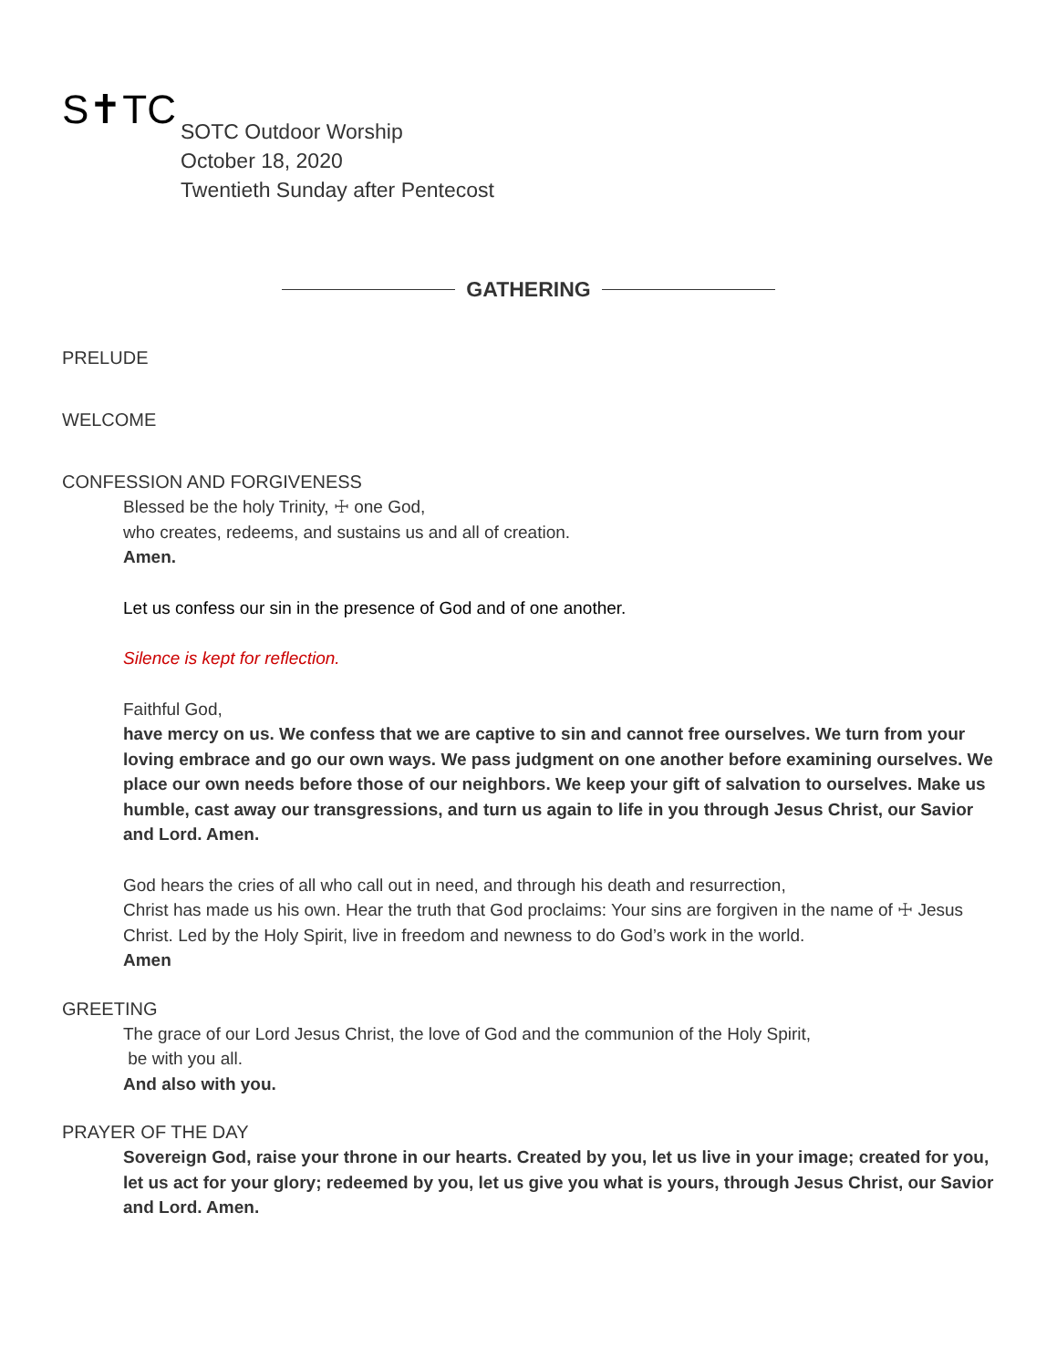S✝TC
SOTC Outdoor Worship
October 18, 2020
Twentieth Sunday after Pentecost
GATHERING
PRELUDE
WELCOME
CONFESSION AND FORGIVENESS
Blessed be the holy Trinity, ☩ one God,
who creates, redeems, and sustains us and all of creation.
Amen.
Let us confess our sin in the presence of God and of one another.
Silence is kept for reflection.
Faithful God,
have mercy on us. We confess that we are captive to sin and cannot free ourselves. We turn from your loving embrace and go our own ways. We pass judgment on one another before examining ourselves. We place our own needs before those of our neighbors. We keep your gift of salvation to ourselves. Make us humble, cast away our transgressions, and turn us again to life in you through Jesus Christ, our Savior and Lord. Amen.
God hears the cries of all who call out in need, and through his death and resurrection,
Christ has made us his own. Hear the truth that God proclaims: Your sins are forgiven in the name of ☩ Jesus Christ. Led by the Holy Spirit, live in freedom and newness to do God’s work in the world.
Amen
GREETING
The grace of our Lord Jesus Christ, the love of God and the communion of the Holy Spirit,
be with you all.
And also with you.
PRAYER OF THE DAY
Sovereign God, raise your throne in our hearts. Created by you, let us live in your image; created for you, let us act for your glory; redeemed by you, let us give you what is yours, through Jesus Christ, our Savior and Lord. Amen.